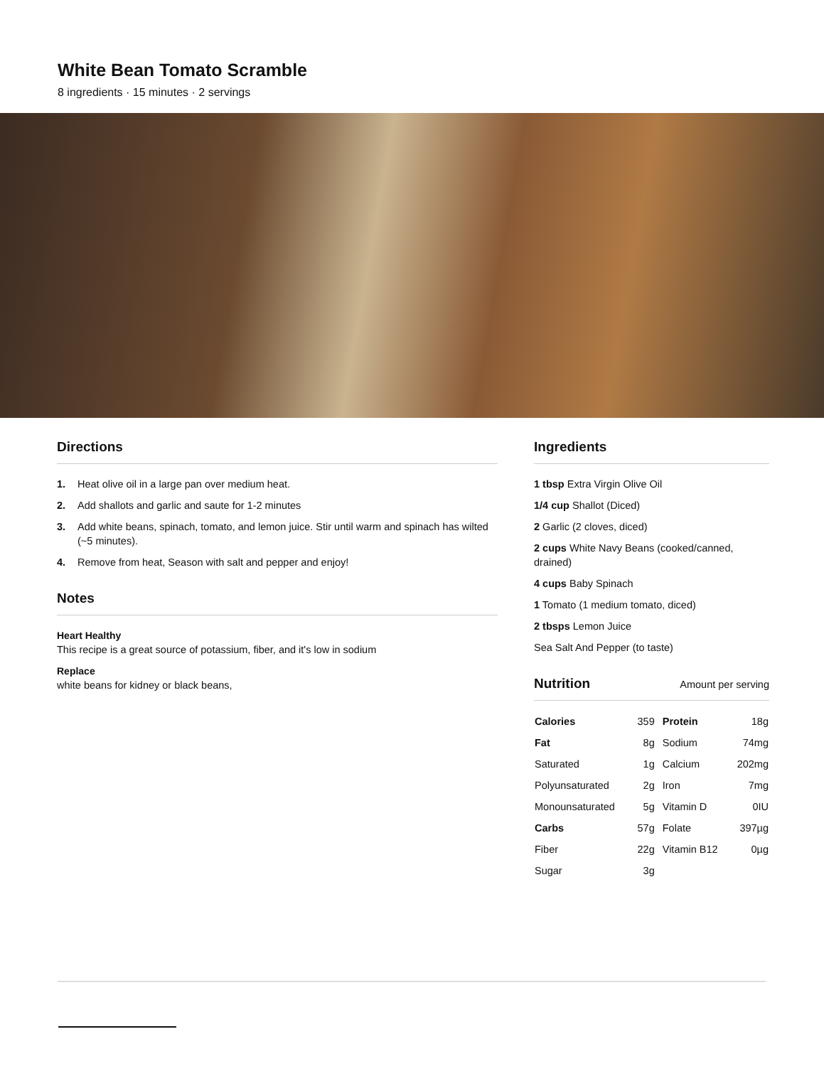White Bean Tomato Scramble
8 ingredients · 15 minutes · 2 servings
Directions
1. Heat olive oil in a large pan over medium heat.
2. Add shallots and garlic and saute for 1-2 minutes
3. Add white beans, spinach, tomato, and lemon juice. Stir until warm and spinach has wilted (~5 minutes).
4. Remove from heat, Season with salt and pepper and enjoy!
Notes
Heart Healthy
This recipe is a great source of potassium, fiber, and it's low in sodium
Replace
white beans for kidney or black beans,
Ingredients
1 tbsp Extra Virgin Olive Oil
1/4 cup Shallot (Diced)
2 Garlic (2 cloves, diced)
2 cups White Navy Beans (cooked/canned, drained)
4 cups Baby Spinach
1 Tomato (1 medium tomato, diced)
2 tbsps Lemon Juice
Sea Salt And Pepper (to taste)
Nutrition
Amount per serving
| Calories | 359 | Protein | 18g |
| Fat | 8g | Sodium | 74mg |
| Saturated | 1g | Calcium | 202mg |
| Polyunsaturated | 2g | Iron | 7mg |
| Monounsaturated | 5g | Vitamin D | 0IU |
| Carbs | 57g | Folate | 397µg |
| Fiber | 22g | Vitamin B12 | 0µg |
| Sugar | 3g | | |